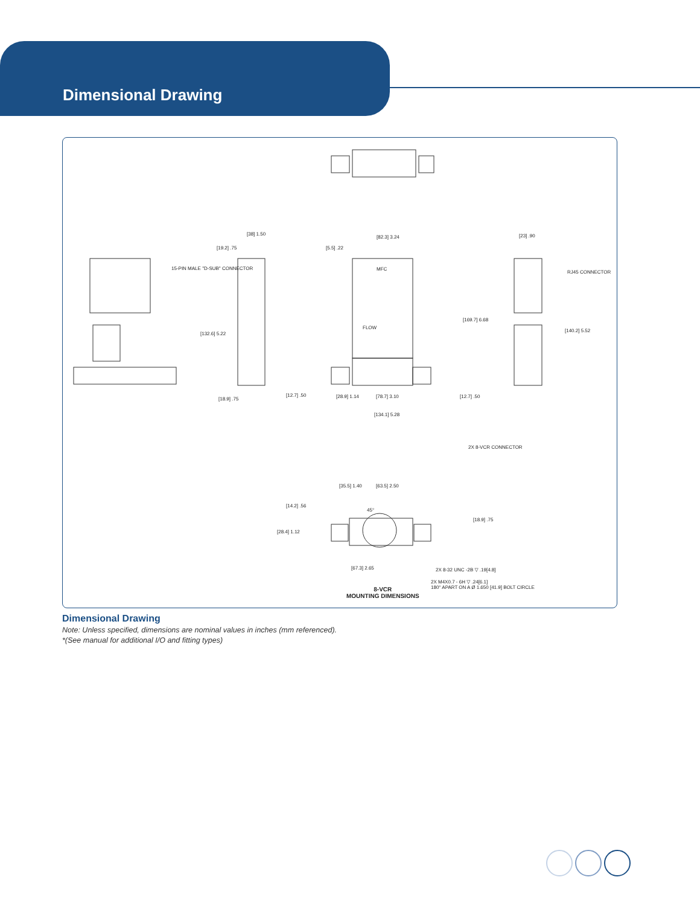Dimensional Drawing
[82.3] 3.24
[38] 1.50
[19.2] .75
15-PIN MALE "D-SUB" CONNECTOR
[5.5] .22
MFC
FLOW
[23] .90
RJ45 CONNECTOR
[169.7] 6.68
[140.2] 5.52
[132.6] 5.22
[18.9] .75
[12.7] .50 [28.9] 1.14 [78.7] 3.10 [12.7] .50
[134.1] 5.28
2X 8-VCR CONNECTOR
[35.5] 1.40 [63.5] 2.50
[14.2] .56
45°
[18.9] .75
[28.4] 1.12
[67.3] 2.65 2X 8-32 UNC -2B ▽ .19[4.8]
2X M4X0.7 - 6H ▽ .24[6.1]
180° APART ON A Ø 1.650 [41.9] BOLT CIRCLE 8-VCR
MOUNTING DIMENSIONS
Dimensional Drawing
Note: Unless specified, dimensions are nominal values in inches (mm referenced).
*(See manual for additional I/O and fitting types)